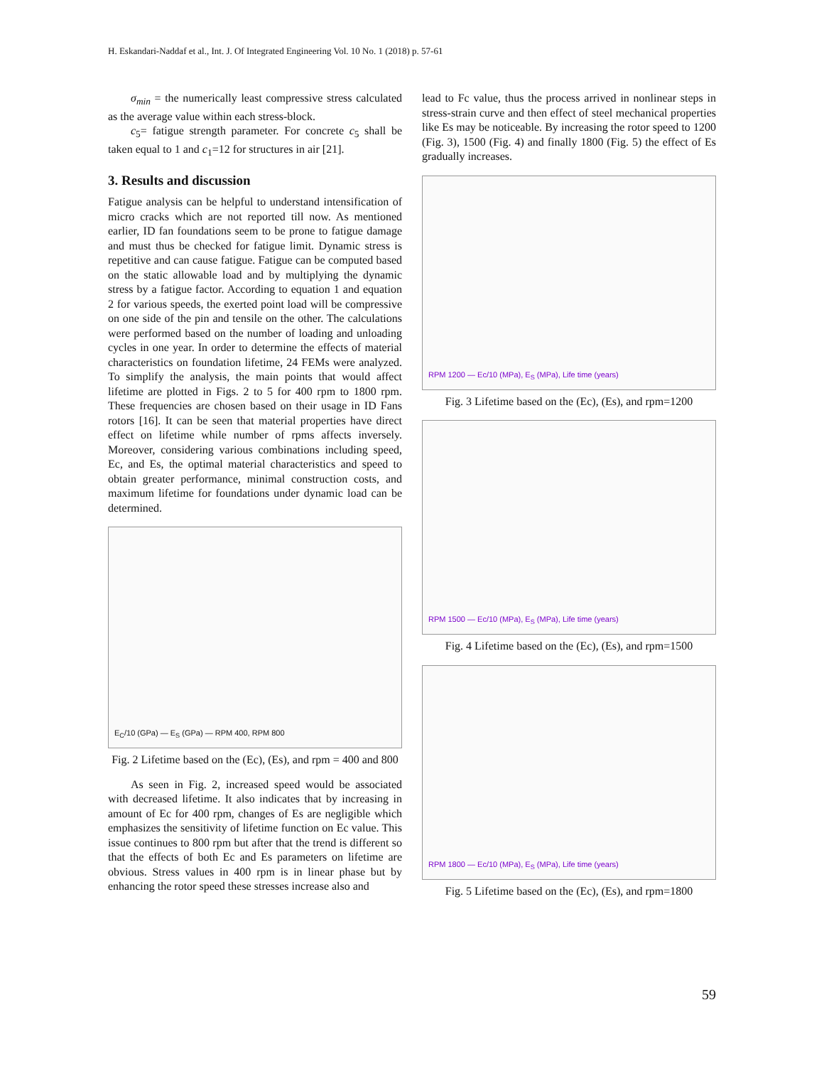H. Eskandari-Naddaf et al., Int. J. Of Integrated Engineering Vol. 10 No. 1 (2018) p. 57-61
σ<sub>min</sub> = the numerically least compressive stress calculated as the average value within each stress-block.
c<sub>5</sub>= fatigue strength parameter. For concrete c<sub>5</sub> shall be taken equal to 1 and c<sub>1</sub>=12 for structures in air [21].
3. Results and discussion
Fatigue analysis can be helpful to understand intensification of micro cracks which are not reported till now. As mentioned earlier, ID fan foundations seem to be prone to fatigue damage and must thus be checked for fatigue limit. Dynamic stress is repetitive and can cause fatigue. Fatigue can be computed based on the static allowable load and by multiplying the dynamic stress by a fatigue factor. According to equation 1 and equation 2 for various speeds, the exerted point load will be compressive on one side of the pin and tensile on the other. The calculations were performed based on the number of loading and unloading cycles in one year. In order to determine the effects of material characteristics on foundation lifetime, 24 FEMs were analyzed. To simplify the analysis, the main points that would affect lifetime are plotted in Figs. 2 to 5 for 400 rpm to 1800 rpm. These frequencies are chosen based on their usage in ID Fans rotors [16]. It can be seen that material properties have direct effect on lifetime while number of rpms affects inversely. Moreover, considering various combinations including speed, Ec, and Es, the optimal material characteristics and speed to obtain greater performance, minimal construction costs, and maximum lifetime for foundations under dynamic load can be determined.
E<sub>C</sub>/10 (GPa) — E<sub>S</sub> (GPa) — RPM 400, RPM 800
Fig. 2 Lifetime based on the (Ec), (Es), and rpm = 400 and 800
As seen in Fig. 2, increased speed would be associated with decreased lifetime. It also indicates that by increasing in amount of Ec for 400 rpm, changes of Es are negligible which emphasizes the sensitivity of lifetime function on Ec value. This issue continues to 800 rpm but after that the trend is different so that the effects of both Ec and Es parameters on lifetime are obvious. Stress values in 400 rpm is in linear phase but by enhancing the rotor speed these stresses increase also and
lead to Fc value, thus the process arrived in nonlinear steps in stress-strain curve and then effect of steel mechanical properties like Es may be noticeable. By increasing the rotor speed to 1200 (Fig. 3), 1500 (Fig. 4) and finally 1800 (Fig. 5) the effect of Es gradually increases.
RPM 1200 — Ec/10 (MPa), E<sub>S</sub> (MPa), Life time (years)
Fig. 3 Lifetime based on the (Ec), (Es), and rpm=1200
RPM 1500 — Ec/10 (MPa), E<sub>S</sub> (MPa), Life time (years)
Fig. 4 Lifetime based on the (Ec), (Es), and rpm=1500
RPM 1800 — Ec/10 (MPa), E<sub>S</sub> (MPa), Life time (years)
Fig. 5 Lifetime based on the (Ec), (Es), and rpm=1800
59